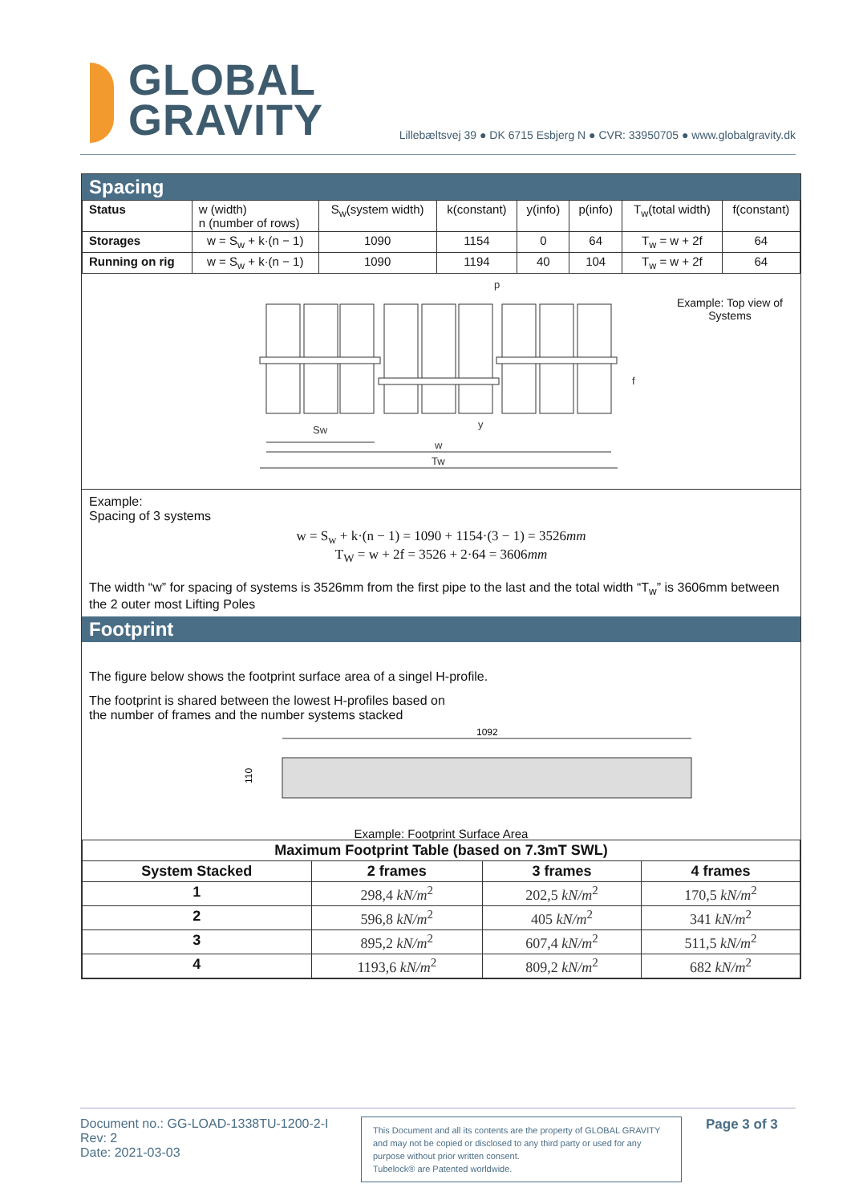GLOBAL
GRAVITY
Lillebæltsvej 39 ● DK 6715 Esbjerg N ● CVR: 33950705 ● www.globalgravity.dk
Spacing
| Status | w (width) n (number of rows) | S<sub>w</sub>(system width) | k(constant) | y(info) | p(info) | T<sub>w</sub>(total width) | f(constant) |
| Storages | w = S<sub>w</sub> + k·(n − 1) | 1090 | 1154 | 0 | 64 | T<sub>w</sub> = w + 2f | 64 |
| Running on rig | w = S<sub>w</sub> + k·(n − 1) | 1090 | 1194 | 40 | 104 | T<sub>w</sub> = w + 2f | 64 |
Sw
w
Tw
p
y
f
Example: Top view of
Systems
Example:
Spacing of 3 systems
w = S<sub>w</sub> + k·(n − 1) = 1090 + 1154·(3 − 1) = 3526mm
T<sub>W</sub> = w + 2f = 3526 + 2·64 = 3606mm
The width “w” for spacing of systems is 3526mm from the first pipe to the last and the total width “T<sub>w</sub>” is 3606mm between the 2 outer most Lifting Poles
Footprint
The figure below shows the footprint surface area of a singel H-profile.
The footprint is shared between the lowest H-profiles based on
the number of frames and the number systems stacked
1092
110
Example: Footprint Surface Area
| Maximum Footprint Table (based on 7.3mT SWL) | | | |
| --- | --- | --- | --- |
| System Stacked | 2 frames | 3 frames | 4 frames |
| 1 | 298,4 kN/m<sup>2</sup> | 202,5 kN/m<sup>2</sup> | 170,5 kN/m<sup>2</sup> |
| 2 | 596,8 kN/m<sup>2</sup> | 405 kN/m<sup>2</sup> | 341 kN/m<sup>2</sup> |
| 3 | 895,2 kN/m<sup>2</sup> | 607,4 kN/m<sup>2</sup> | 511,5 kN/m<sup>2</sup> |
| 4 | 1193,6 kN/m<sup>2</sup> | 809,2 kN/m<sup>2</sup> | 682 kN/m<sup>2</sup> |
Document no.: GG-LOAD-1338TU-1200-2-I
Rev: 2
Date: 2021-03-03
This Document and all its contents are the property of GLOBAL GRAVITY and may not be copied or disclosed to any third party or used for any purpose without prior written consent.
Tubelock® are Patented worldwide.
Page 3 of 3